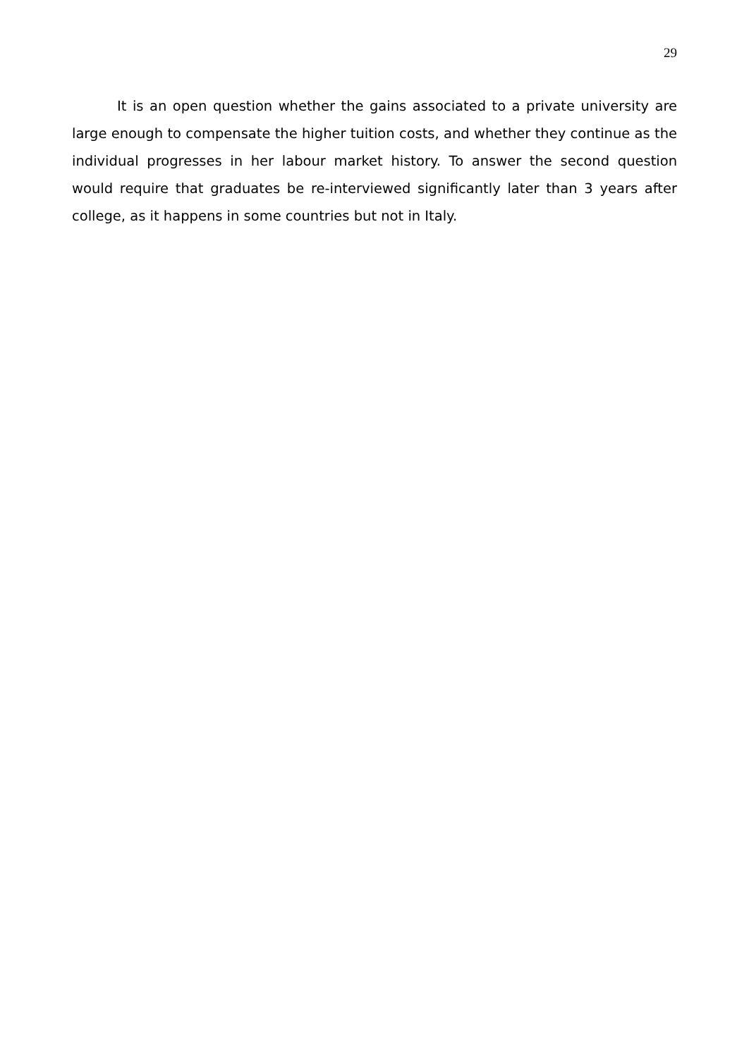29
It is an open question whether the gains associated to a private university are large enough to compensate the higher tuition costs, and whether they continue as the individual progresses in her labour market history. To answer the second question would require that graduates be re-interviewed significantly later than 3 years after college, as it happens in some countries but not in Italy.